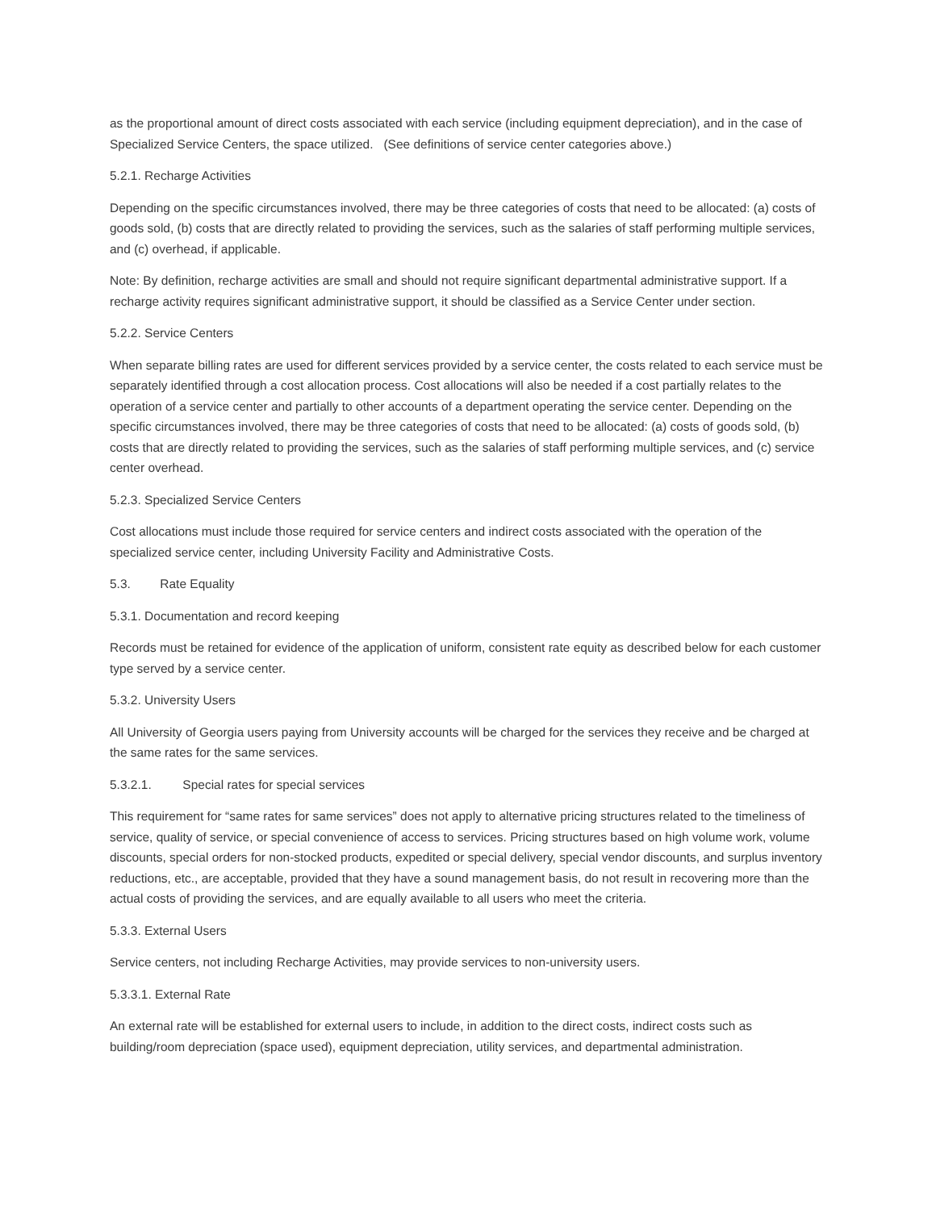as the proportional amount of direct costs associated with each service (including equipment depreciation), and in the case of Specialized Service Centers, the space utilized. (See definitions of service center categories above.)
5.2.1. Recharge Activities
Depending on the specific circumstances involved, there may be three categories of costs that need to be allocated: (a) costs of goods sold, (b) costs that are directly related to providing the services, such as the salaries of staff performing multiple services, and (c) overhead, if applicable.
Note: By definition, recharge activities are small and should not require significant departmental administrative support. If a recharge activity requires significant administrative support, it should be classified as a Service Center under section.
5.2.2. Service Centers
When separate billing rates are used for different services provided by a service center, the costs related to each service must be separately identified through a cost allocation process. Cost allocations will also be needed if a cost partially relates to the operation of a service center and partially to other accounts of a department operating the service center. Depending on the specific circumstances involved, there may be three categories of costs that need to be allocated: (a) costs of goods sold, (b) costs that are directly related to providing the services, such as the salaries of staff performing multiple services, and (c) service center overhead.
5.2.3. Specialized Service Centers
Cost allocations must include those required for service centers and indirect costs associated with the operation of the specialized service center, including University Facility and Administrative Costs.
5.3. Rate Equality
5.3.1. Documentation and record keeping
Records must be retained for evidence of the application of uniform, consistent rate equity as described below for each customer type served by a service center.
5.3.2. University Users
All University of Georgia users paying from University accounts will be charged for the services they receive and be charged at the same rates for the same services.
5.3.2.1. Special rates for special services
This requirement for “same rates for same services” does not apply to alternative pricing structures related to the timeliness of service, quality of service, or special convenience of access to services. Pricing structures based on high volume work, volume discounts, special orders for non-stocked products, expedited or special delivery, special vendor discounts, and surplus inventory reductions, etc., are acceptable, provided that they have a sound management basis, do not result in recovering more than the actual costs of providing the services, and are equally available to all users who meet the criteria.
5.3.3. External Users
Service centers, not including Recharge Activities, may provide services to non-university users.
5.3.3.1. External Rate
An external rate will be established for external users to include, in addition to the direct costs, indirect costs such as building/room depreciation (space used), equipment depreciation, utility services, and departmental administration.